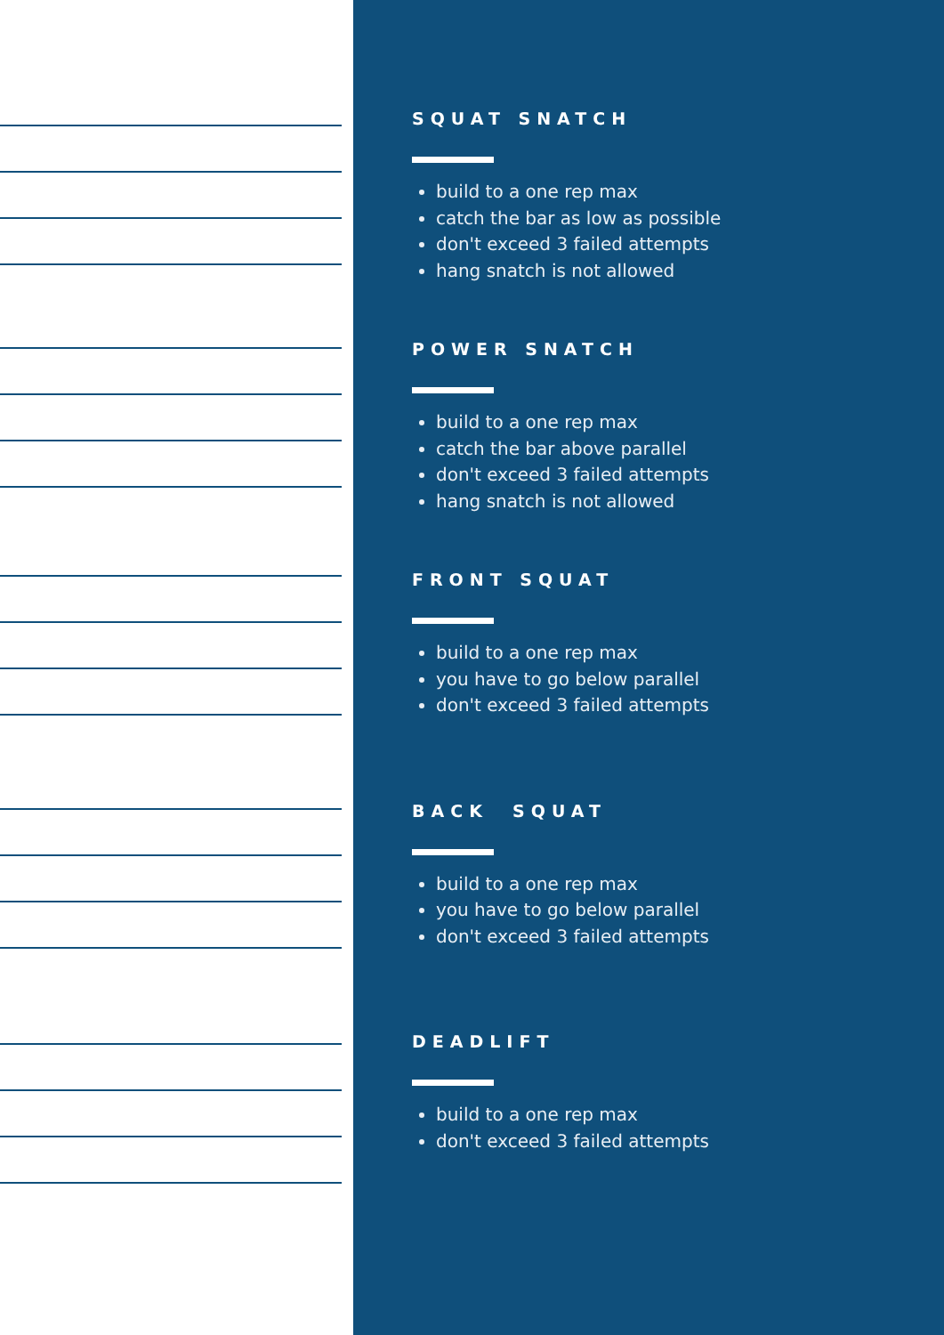SQUAT SNATCH
build to a one rep max
catch the bar as low as possible
don't exceed 3 failed attempts
hang snatch is not allowed
POWER SNATCH
build to a one rep max
catch the bar above parallel
don't exceed 3 failed attempts
hang snatch is not allowed
FRONT SQUAT
build to a one rep max
you have to go below parallel
don't exceed 3 failed attempts
BACK SQUAT
build to a one rep max
you have to go below parallel
don't exceed 3 failed attempts
DEADLIFT
build to a one rep max
don't exceed 3 failed attempts